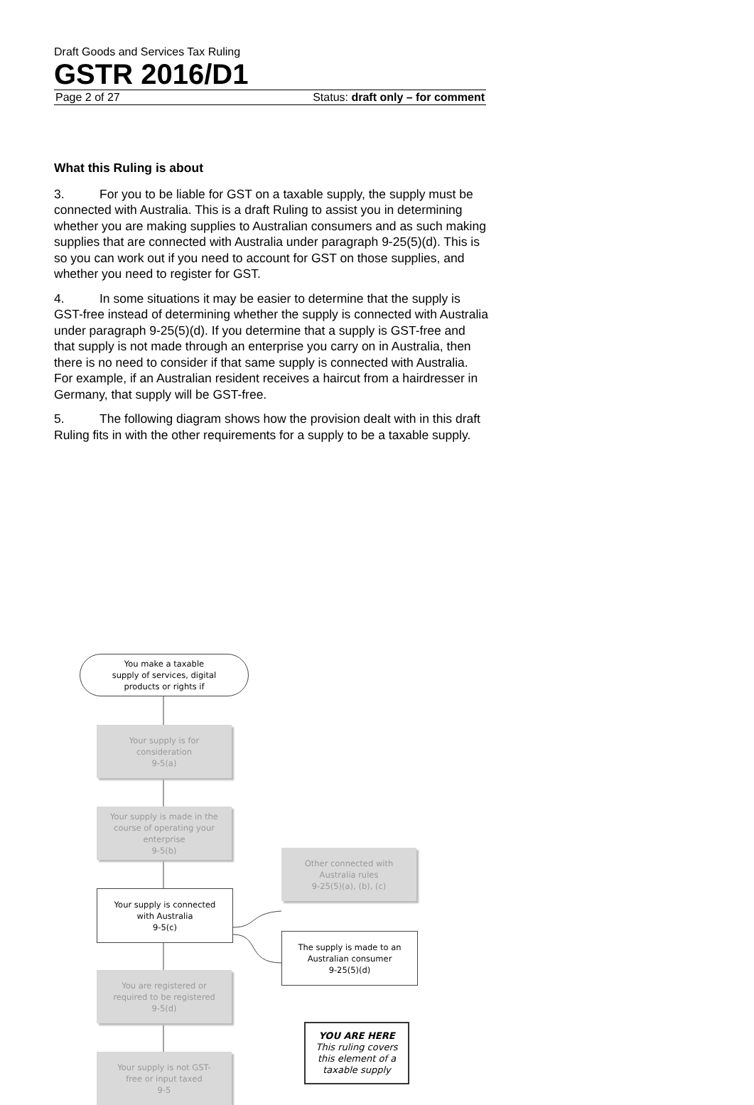Draft Goods and Services Tax Ruling
GSTR 2016/D1
Page 2 of 27 Status: draft only – for comment
What this Ruling is about
3. For you to be liable for GST on a taxable supply, the supply must be connected with Australia. This is a draft Ruling to assist you in determining whether you are making supplies to Australian consumers and as such making supplies that are connected with Australia under paragraph 9-25(5)(d). This is so you can work out if you need to account for GST on those supplies, and whether you need to register for GST.
4. In some situations it may be easier to determine that the supply is GST-free instead of determining whether the supply is connected with Australia under paragraph 9-25(5)(d). If you determine that a supply is GST-free and that supply is not made through an enterprise you carry on in Australia, then there is no need to consider if that same supply is connected with Australia. For example, if an Australian resident receives a haircut from a hairdresser in Germany, that supply will be GST-free.
5. The following diagram shows how the provision dealt with in this draft Ruling fits in with the other requirements for a supply to be a taxable supply.
You make a taxable
supply of services, digital
products or rights if
Your supply is for
consideration
9-5(a)
Your supply is made in the
course of operating your
enterprise
9-5(b)
Your supply is connected
with Australia
9-5(c)
Other connected with
Australia rules
9-25(5)(a), (b), (c)
The supply is made to an
Australian consumer
9-25(5)(d)
You are registered or
required to be registered
9-5(d)
YOU ARE HERE
This ruling covers
this element of a
taxable supply
Your supply is not GST-
free or input taxed
9-5